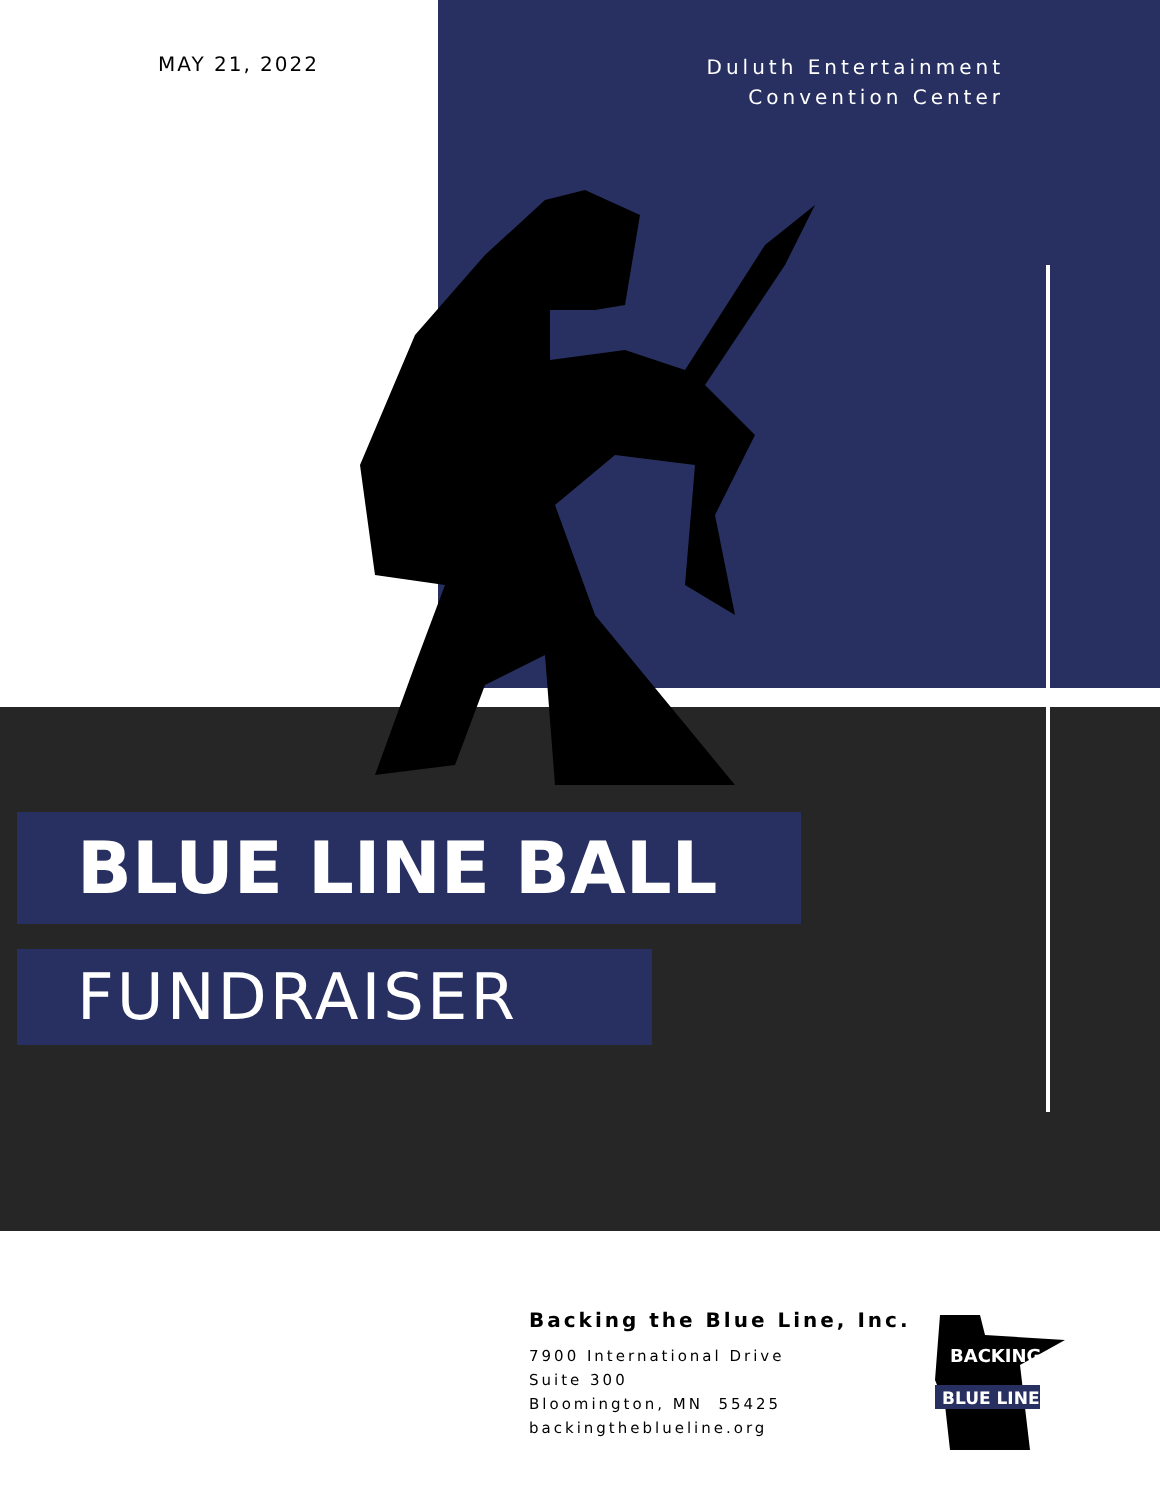MAY 21, 2022
Duluth Entertainment
Convention Center
BLUE LINE BALL
FUNDRAISER
Backing the Blue Line, Inc.
7900 International Drive
Suite 300
Bloomington, MN 55425
backingtheblueline.org
BACKING
BLUE LINE